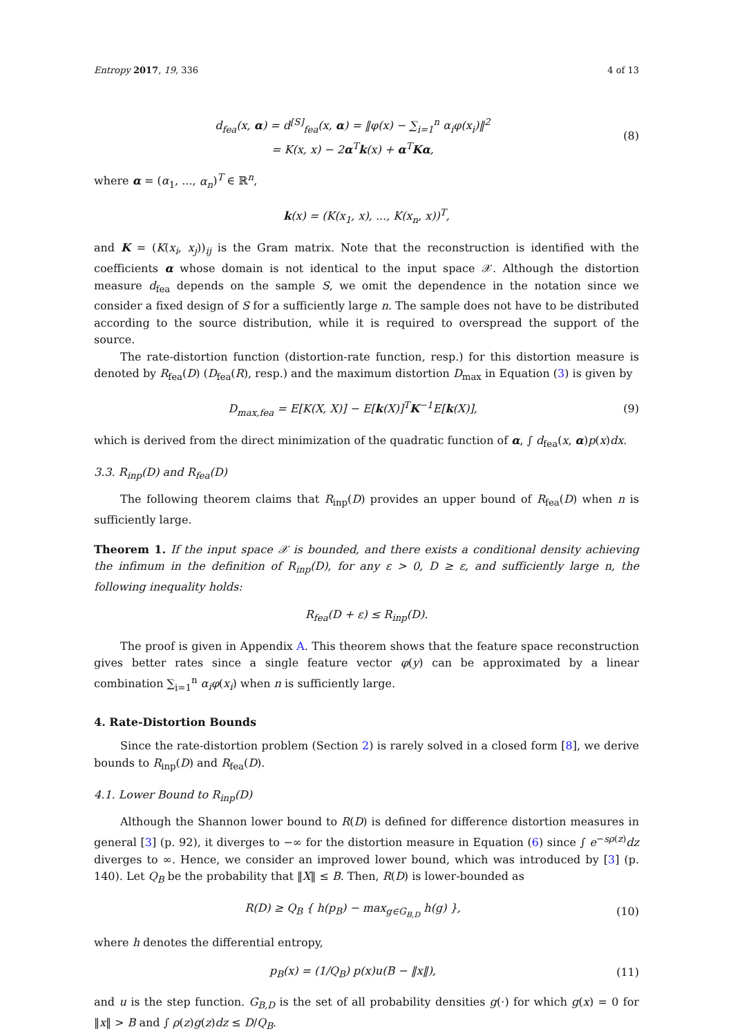Entropy 2017, 19, 336 4 of 13
d<sub>fea</sub>(x, α) = d<sup>[S]</sup><sub>fea</sub>(x, α) = ‖φ(x) − ∑<sub>i=1</sub><sup>n</sup> α<sub>i</sub>φ(x<sub>i</sub>)‖<sup>2</sup>
= K(x, x) − 2α<sup>T</sup>k(x) + α<sup>T</sup>Kα,
(8)
where α = (α<sub>1</sub>, ..., α<sub>n</sub>)<sup>T</sup> ∈ ℝ<sup>n</sup>,
k(x) = (K(x<sub>1</sub>, x), ..., K(x<sub>n</sub>, x))<sup>T</sup>,
and K = (K(x<sub>i</sub>, x<sub>j</sub>))<sub>ij</sub> is the Gram matrix. Note that the reconstruction is identified with the coefficients α whose domain is not identical to the input space 𝒳. Although the distortion measure d<sub>fea</sub> depends on the sample S, we omit the dependence in the notation since we consider a fixed design of S for a sufficiently large n. The sample does not have to be distributed according to the source distribution, while it is required to overspread the support of the source.
The rate-distortion function (distortion-rate function, resp.) for this distortion measure is denoted by R<sub>fea</sub>(D) (D<sub>fea</sub>(R), resp.) and the maximum distortion D<sub>max</sub> in Equation (3) is given by
D<sub>max,fea</sub> = E[K(X, X)] − E[k(X)]<sup>T</sup>K<sup>−1</sup>E[k(X)],
(9)
which is derived from the direct minimization of the quadratic function of α, ∫ d<sub>fea</sub>(x, α)p(x)dx.
3.3. R<sub>inp</sub>(D) and R<sub>fea</sub>(D)
The following theorem claims that R<sub>inp</sub>(D) provides an upper bound of R<sub>fea</sub>(D) when n is sufficiently large.
Theorem 1. If the input space 𝒳 is bounded, and there exists a conditional density achieving the infimum in the definition of R<sub>inp</sub>(D), for any ε > 0, D ≥ ε, and sufficiently large n, the following inequality holds:
R<sub>fea</sub>(D + ε) ≤ R<sub>inp</sub>(D).
The proof is given in Appendix A. This theorem shows that the feature space reconstruction gives better rates since a single feature vector φ(y) can be approximated by a linear combination ∑<sub>i=1</sub><sup>n</sup> α<sub>i</sub>φ(x<sub>i</sub>) when n is sufficiently large.
4. Rate-Distortion Bounds
Since the rate-distortion problem (Section 2) is rarely solved in a closed form [8], we derive bounds to R<sub>inp</sub>(D) and R<sub>fea</sub>(D).
4.1. Lower Bound to R<sub>inp</sub>(D)
Although the Shannon lower bound to R(D) is defined for difference distortion measures in general [3] (p. 92), it diverges to −∞ for the distortion measure in Equation (6) since ∫ e<sup>−sρ(z)</sup>dz diverges to ∞. Hence, we consider an improved lower bound, which was introduced by [3] (p. 140). Let Q<sub>B</sub> be the probability that ‖X‖ ≤ B. Then, R(D) is lower-bounded as
R(D) ≥ Q<sub>B</sub> { h(p<sub>B</sub>) − max<sub>g∈G<sub>B,D</sub></sub> h(g) },
(10)
where h denotes the differential entropy,
p<sub>B</sub>(x) = (1/Q<sub>B</sub>) p(x)u(B − ‖x‖), (11)
and u is the step function. G<sub>B,D</sub> is the set of all probability densities g(·) for which g(x) = 0 for ‖x‖ > B and ∫ ρ(z)g(z)dz ≤ D/Q<sub>B</sub>.